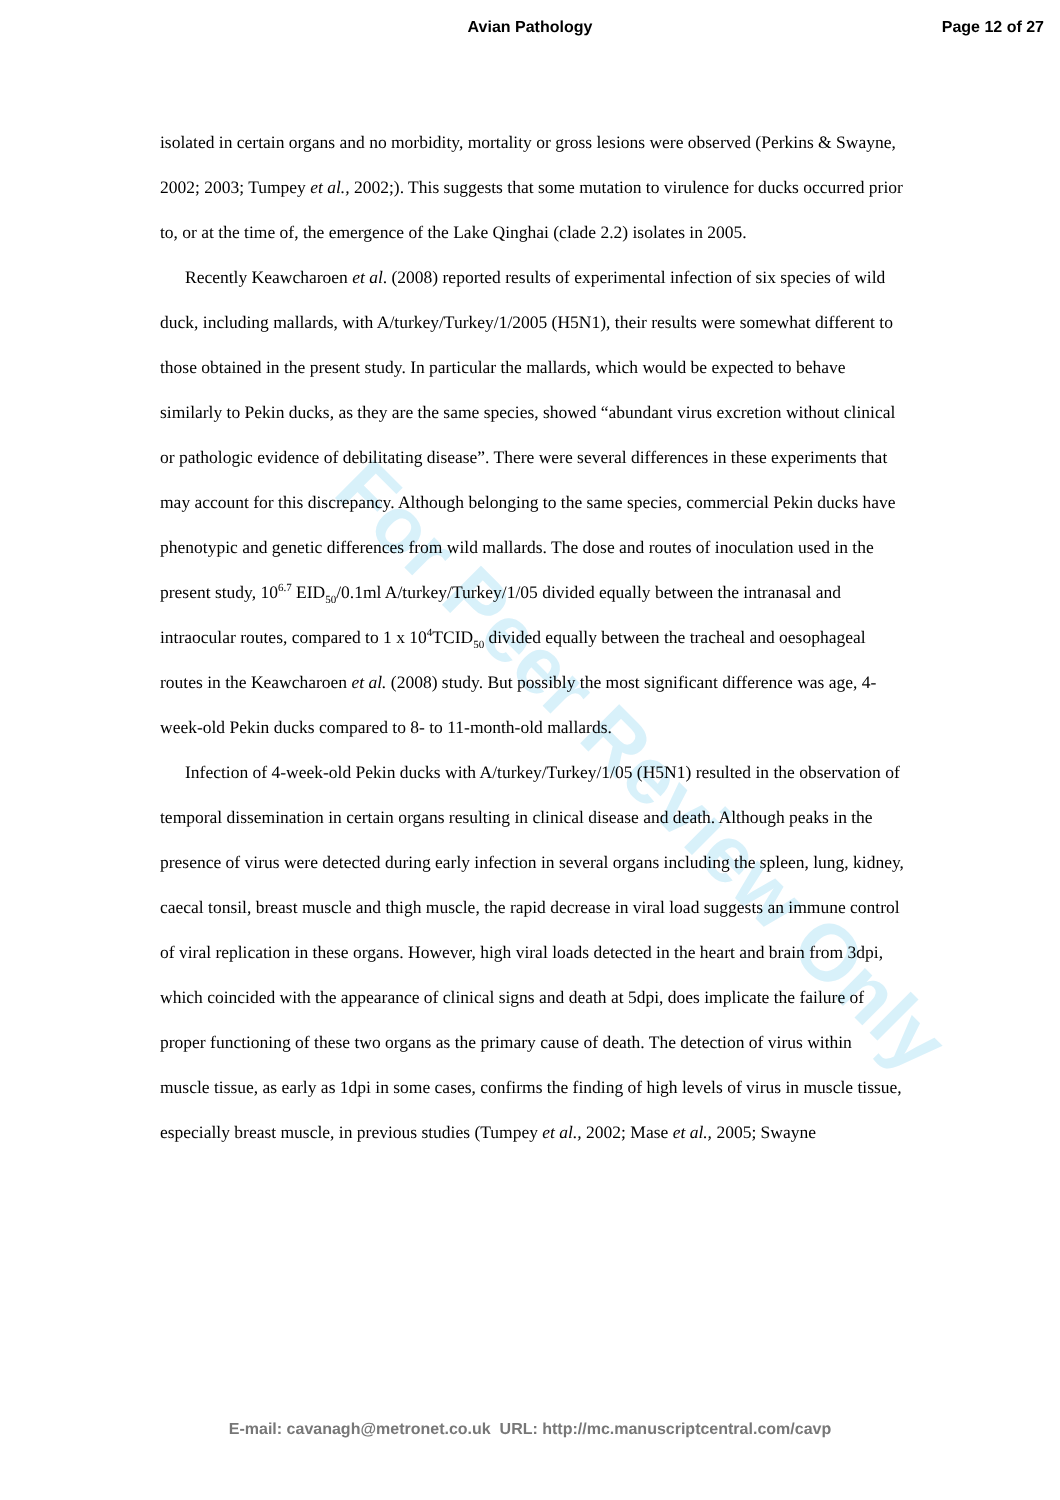For Peer Review Only
Avian Pathology
Page 12 of 27
isolated in certain organs and no morbidity, mortality or gross lesions were observed (Perkins & Swayne, 2002; 2003; Tumpey et al., 2002;). This suggests that some mutation to virulence for ducks occurred prior to, or at the time of, the emergence of the Lake Qinghai (clade 2.2) isolates in 2005.
Recently Keawcharoen et al. (2008) reported results of experimental infection of six species of wild duck, including mallards, with A/turkey/Turkey/1/2005 (H5N1), their results were somewhat different to those obtained in the present study. In particular the mallards, which would be expected to behave similarly to Pekin ducks, as they are the same species, showed “abundant virus excretion without clinical or pathologic evidence of debilitating disease”. There were several differences in these experiments that may account for this discrepancy. Although belonging to the same species, commercial Pekin ducks have phenotypic and genetic differences from wild mallards. The dose and routes of inoculation used in the present study, 10<sup>6.7</sup> EID<sub>50</sub>/0.1ml A/turkey/Turkey/1/05 divided equally between the intranasal and intraocular routes, compared to 1 x 10<sup>4</sup>TCID<sub>50</sub> divided equally between the tracheal and oesophageal routes in the Keawcharoen et al. (2008) study. But possibly the most significant difference was age, 4-week-old Pekin ducks compared to 8- to 11-month-old mallards.
Infection of 4-week-old Pekin ducks with A/turkey/Turkey/1/05 (H5N1) resulted in the observation of temporal dissemination in certain organs resulting in clinical disease and death. Although peaks in the presence of virus were detected during early infection in several organs including the spleen, lung, kidney, caecal tonsil, breast muscle and thigh muscle, the rapid decrease in viral load suggests an immune control of viral replication in these organs. However, high viral loads detected in the heart and brain from 3dpi, which coincided with the appearance of clinical signs and death at 5dpi, does implicate the failure of proper functioning of these two organs as the primary cause of death. The detection of virus within muscle tissue, as early as 1dpi in some cases, confirms the finding of high levels of virus in muscle tissue, especially breast muscle, in previous studies (Tumpey et al., 2002; Mase et al., 2005; Swayne
E-mail: cavanagh@metronet.co.uk URL: http://mc.manuscriptcentral.com/cavp